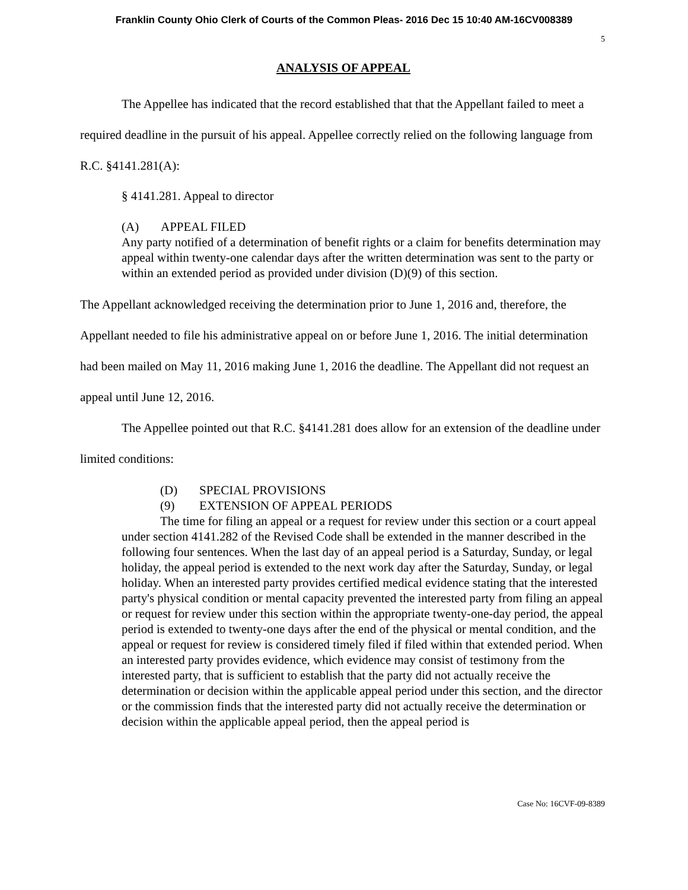Franklin County Ohio Clerk of Courts of the Common Pleas- 2016 Dec 15 10:40 AM-16CV008389
5
ANALYSIS OF APPEAL
The Appellee has indicated that the record established that that the Appellant failed to meet a required deadline in the pursuit of his appeal. Appellee correctly relied on the following language from R.C. §4141.281(A):
§ 4141.281. Appeal to director
(A) APPEAL FILED
Any party notified of a determination of benefit rights or a claim for benefits determination may appeal within twenty-one calendar days after the written determination was sent to the party or within an extended period as provided under division (D)(9) of this section.
The Appellant acknowledged receiving the determination prior to June 1, 2016 and, therefore, the Appellant needed to file his administrative appeal on or before June 1, 2016. The initial determination had been mailed on May 11, 2016 making June 1, 2016 the deadline. The Appellant did not request an appeal until June 12, 2016.
The Appellee pointed out that R.C. §4141.281 does allow for an extension of the deadline under limited conditions:
(D) SPECIAL PROVISIONS
(9) EXTENSION OF APPEAL PERIODS
The time for filing an appeal or a request for review under this section or a court appeal under section 4141.282 of the Revised Code shall be extended in the manner described in the following four sentences. When the last day of an appeal period is a Saturday, Sunday, or legal holiday, the appeal period is extended to the next work day after the Saturday, Sunday, or legal holiday. When an interested party provides certified medical evidence stating that the interested party's physical condition or mental capacity prevented the interested party from filing an appeal or request for review under this section within the appropriate twenty-one-day period, the appeal period is extended to twenty-one days after the end of the physical or mental condition, and the appeal or request for review is considered timely filed if filed within that extended period. When an interested party provides evidence, which evidence may consist of testimony from the interested party, that is sufficient to establish that the party did not actually receive the determination or decision within the applicable appeal period under this section, and the director or the commission finds that the interested party did not actually receive the determination or decision within the applicable appeal period, then the appeal period is
Case No: 16CVF-09-8389